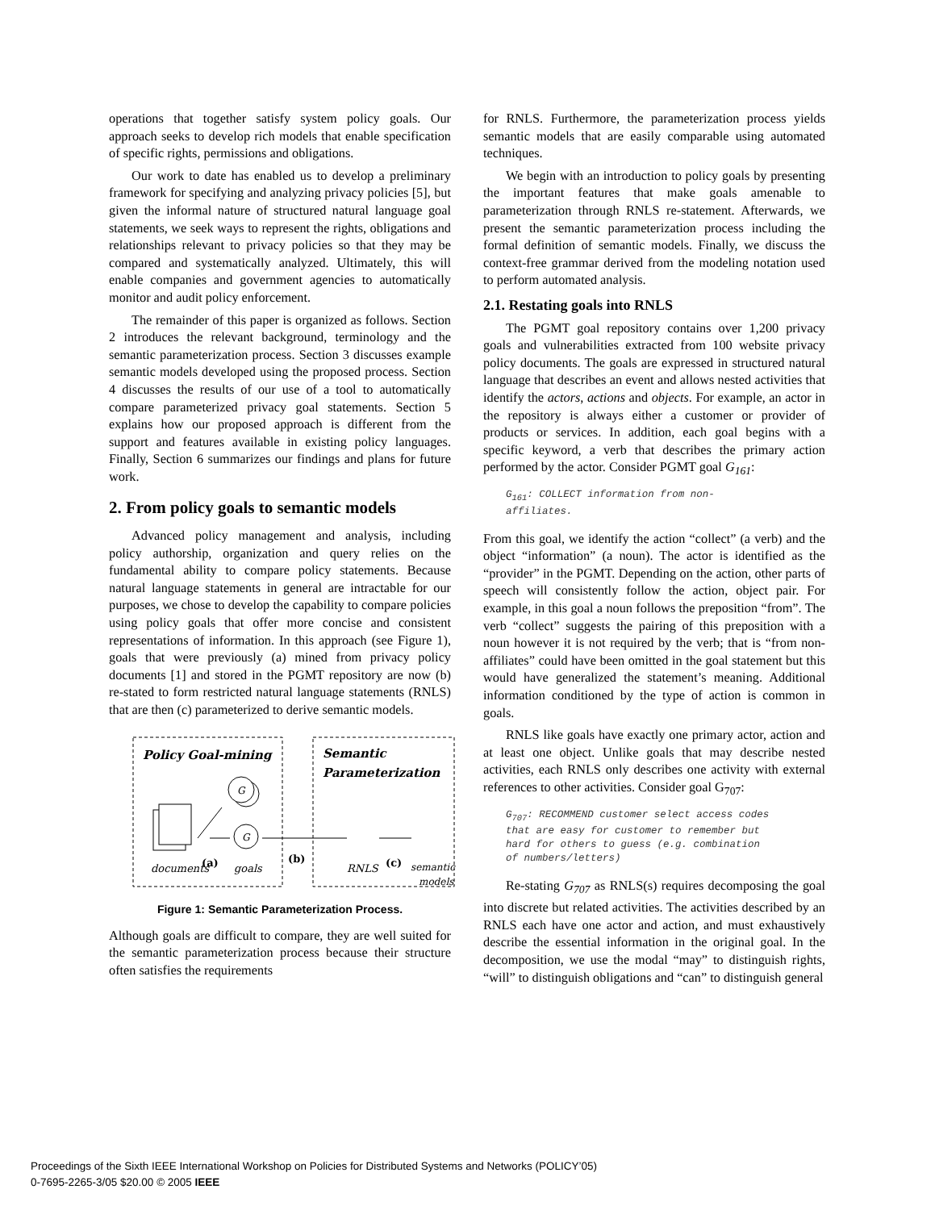operations that together satisfy system policy goals. Our approach seeks to develop rich models that enable specification of specific rights, permissions and obligations.
Our work to date has enabled us to develop a preliminary framework for specifying and analyzing privacy policies [5], but given the informal nature of structured natural language goal statements, we seek ways to represent the rights, obligations and relationships relevant to privacy policies so that they may be compared and systematically analyzed. Ultimately, this will enable companies and government agencies to automatically monitor and audit policy enforcement.
The remainder of this paper is organized as follows. Section 2 introduces the relevant background, terminology and the semantic parameterization process. Section 3 discusses example semantic models developed using the proposed process. Section 4 discusses the results of our use of a tool to automatically compare parameterized privacy goal statements. Section 5 explains how our proposed approach is different from the support and features available in existing policy languages. Finally, Section 6 summarizes our findings and plans for future work.
2. From policy goals to semantic models
Advanced policy management and analysis, including policy authorship, organization and query relies on the fundamental ability to compare policy statements. Because natural language statements in general are intractable for our purposes, we chose to develop the capability to compare policies using policy goals that offer more concise and consistent representations of information. In this approach (see Figure 1), goals that were previously (a) mined from privacy policy documents [1] and stored in the PGMT repository are now (b) re-stated to form restricted natural language statements (RNLS) that are then (c) parameterized to derive semantic models.
Policy Goal-mining
Semantic
Parameterization
G
G
documents
(a)
goals
(b)
RNLS
(c)
semantic
models
Figure 1: Semantic Parameterization Process.
Although goals are difficult to compare, they are well suited for the semantic parameterization process because their structure often satisfies the requirements
for RNLS. Furthermore, the parameterization process yields semantic models that are easily comparable using automated techniques.
We begin with an introduction to policy goals by presenting the important features that make goals amenable to parameterization through RNLS re-statement. Afterwards, we present the semantic parameterization process including the formal definition of semantic models. Finally, we discuss the context-free grammar derived from the modeling notation used to perform automated analysis.
2.1. Restating goals into RNLS
The PGMT goal repository contains over 1,200 privacy goals and vulnerabilities extracted from 100 website privacy policy documents. The goals are expressed in structured natural language that describes an event and allows nested activities that identify the actors, actions and objects. For example, an actor in the repository is always either a customer or provider of products or services. In addition, each goal begins with a specific keyword, a verb that describes the primary action performed by the actor. Consider PGMT goal G<sub>161</sub>:
G161: COLLECT information from non-
affiliates.
From this goal, we identify the action “collect” (a verb) and the object “information” (a noun). The actor is identified as the “provider” in the PGMT. Depending on the action, other parts of speech will consistently follow the action, object pair. For example, in this goal a noun follows the preposition “from”. The verb “collect” suggests the pairing of this preposition with a noun however it is not required by the verb; that is “from non-affiliates” could have been omitted in the goal statement but this would have generalized the statement’s meaning. Additional information conditioned by the type of action is common in goals.
RNLS like goals have exactly one primary actor, action and at least one object. Unlike goals that may describe nested activities, each RNLS only describes one activity with external references to other activities. Consider goal G<sub>707</sub>:
G707: RECOMMEND customer select access codes
that are easy for customer to remember but
hard for others to guess (e.g. combination
of numbers/letters)
Re-stating G<sub>707</sub> as RNLS(s) requires decomposing the goal into discrete but related activities. The activities described by an RNLS each have one actor and action, and must exhaustively describe the essential information in the original goal. In the decomposition, we use the modal “may” to distinguish rights, “will” to distinguish obligations and “can” to distinguish general
Proceedings of the Sixth IEEE International Workshop on Policies for Distributed Systems and Networks (POLICY’05)
0-7695-2265-3/05 $20.00 © 2005 IEEE